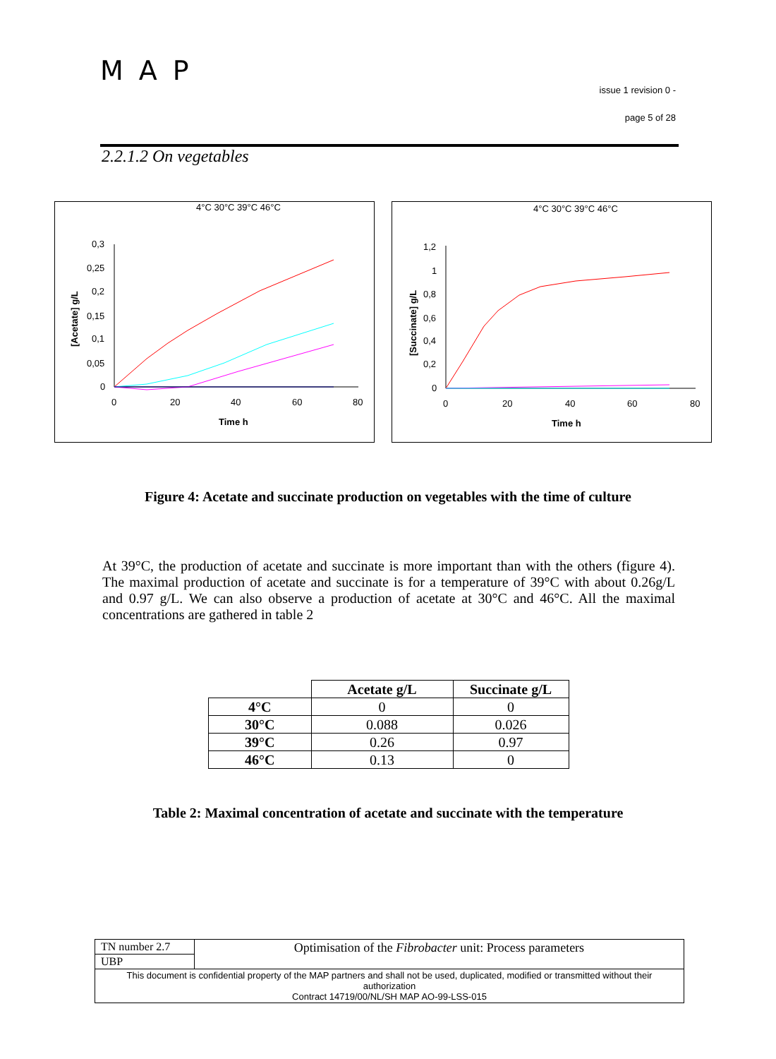MAP
issue 1 revision 0 -
page 5 of 28
2.2.1.2 On vegetables
4°C 30°C 39°C 46°C
0,3
0,25
0,2
0,15
0,1
0,05
0
0
20
40
60
80
Time h
[Acetate] g/L
4°C 30°C 39°C 46°C
1,2
1
0,8
0,6
0,4
0,2
0
0
20
40
60
80
Time h
[Succinate] g/L
Figure 4: Acetate and succinate production on vegetables with the time of culture
At 39°C, the production of acetate and succinate is more important than with the others (figure 4). The maximal production of acetate and succinate is for a temperature of 39°C with about 0.26g/L and 0.97 g/L. We can also observe a production of acetate at 30°C and 46°C. All the maximal concentrations are gathered in table 2
| | Acetate g/L | Succinate g/L |
| 4°C | 0 | 0 |
| 30°C | 0.088 | 0.026 |
| 39°C | 0.26 | 0.97 |
| 46°C | 0.13 | 0 |
Table 2: Maximal concentration of acetate and succinate with the temperature
| TN number 2.7 | Optimisation of the Fibrobacter unit: Process parameters |
| UBP | |
| This document is confidential property of the MAP partners and shall not be used, duplicated, modified or transmitted without their authorization Contract 14719/00/NL/SH MAP AO-99-LSS-015 | |